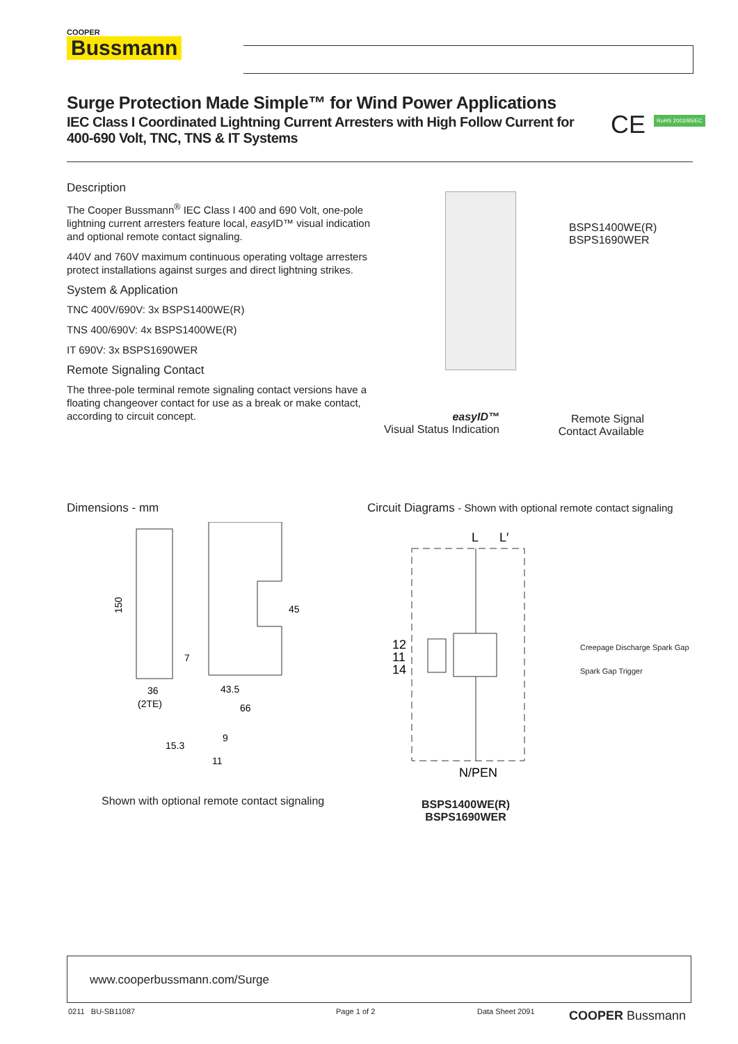COOPER
Bussmann
Surge Protection Made Simple™ for Wind Power Applications
IEC Class I Coordinated Lightning Current Arresters with High Follow Current for 400-690 Volt, TNC, TNS & IT Systems
CE RoHS 2002/95/EC
Description
The Cooper Bussmann<sup>®</sup> IEC Class I 400 and 690 Volt, one-pole lightning current arresters feature local, easy ID™ visual indication and optional remote contact signaling.
440V and 760V maximum continuous operating voltage arresters protect installations against surges and direct lightning strikes.
System & Application
TNC 400V/690V: 3x BSPS1400WE(R)
TNS 400/690V: 4x BSPS1400WE(R)
IT 690V: 3x BSPS1690WER
Remote Signaling Contact
The three-pole terminal remote signaling contact versions have a floating changeover contact for use as a break or make contact, according to circuit concept.
BSPS1400WE(R)
BSPS1690WER
easyID™
Visual Status Indication
Remote Signal Contact Available
Dimensions - mm
Circuit Diagrams - Shown with optional remote contact signaling
150
45
7
36
(2TE)
43.5
66
15.3
11
9
L
L′
12
11
14
N/PEN
Creepage Discharge Spark Gap
Spark Gap Trigger
Shown with optional remote contact signaling
BSPS1400WE(R)
BSPS1690WER
www.cooperbussmann.com/Surge
0211 BU-SB11087 Page 1 of 2 Data Sheet 2091 COOPER Bussmann